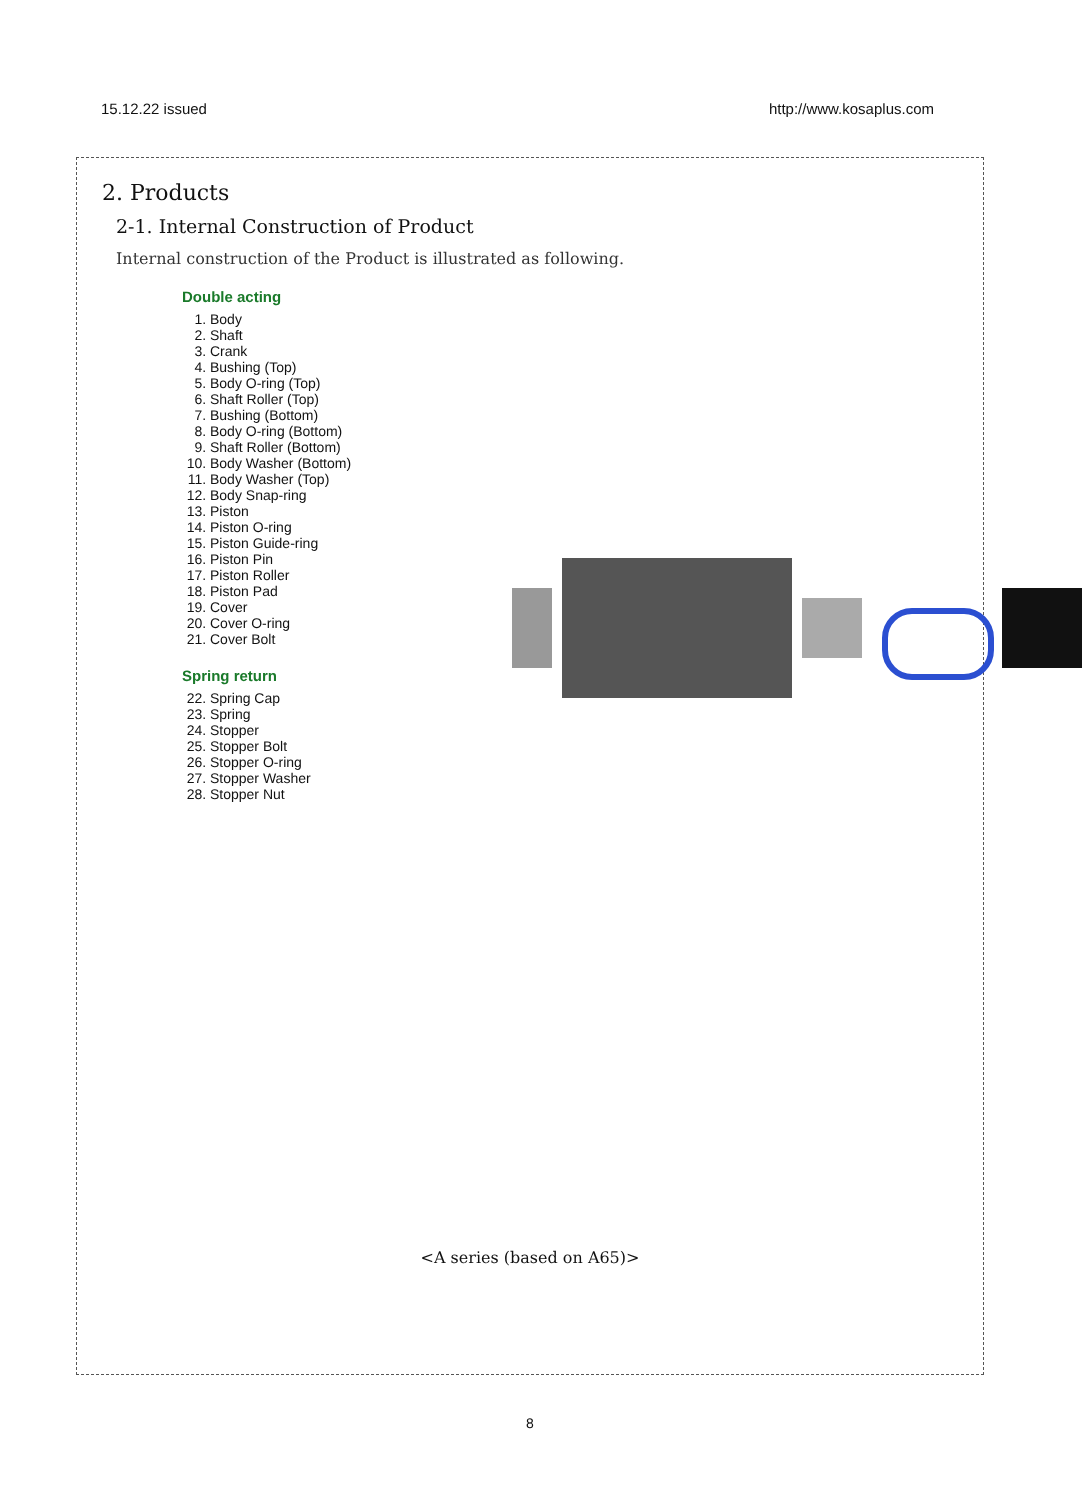15.12.22 issued http://www.kosaplus.com
2. Products
2-1. Internal Construction of Product
Internal construction of the Product is illustrated as following.
Double acting
1. Body
2. Shaft
3. Crank
4. Bushing (Top)
5. Body O-ring (Top)
6. Shaft Roller (Top)
7. Bushing (Bottom)
8. Body O-ring (Bottom)
9. Shaft Roller (Bottom)
10. Body Washer (Bottom)
11. Body Washer (Top)
12. Body Snap-ring
13. Piston
14. Piston O-ring
15. Piston Guide-ring
16. Piston Pin
17. Piston Roller
18. Piston Pad
19. Cover
20. Cover O-ring
21. Cover Bolt
Spring return
22. Spring Cap
23. Spring
24. Stopper
25. Stopper Bolt
26. Stopper O-ring
27. Stopper Washer
28. Stopper Nut
<A series (based on A65)>
8